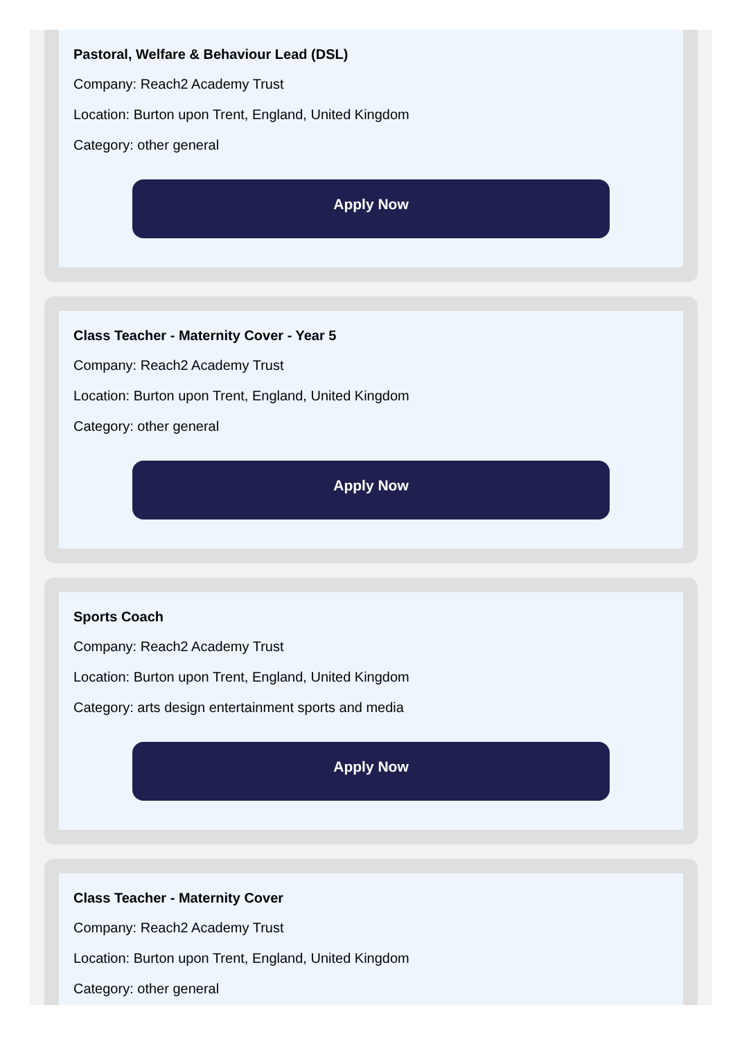Pastoral, Welfare & Behaviour Lead (DSL)
Company: Reach2 Academy Trust
Location: Burton upon Trent, England, United Kingdom
Category: other general
Apply Now
Class Teacher - Maternity Cover - Year 5
Company: Reach2 Academy Trust
Location: Burton upon Trent, England, United Kingdom
Category: other general
Apply Now
Sports Coach
Company: Reach2 Academy Trust
Location: Burton upon Trent, England, United Kingdom
Category: arts design entertainment sports and media
Apply Now
Class Teacher - Maternity Cover
Company: Reach2 Academy Trust
Location: Burton upon Trent, England, United Kingdom
Category: other general